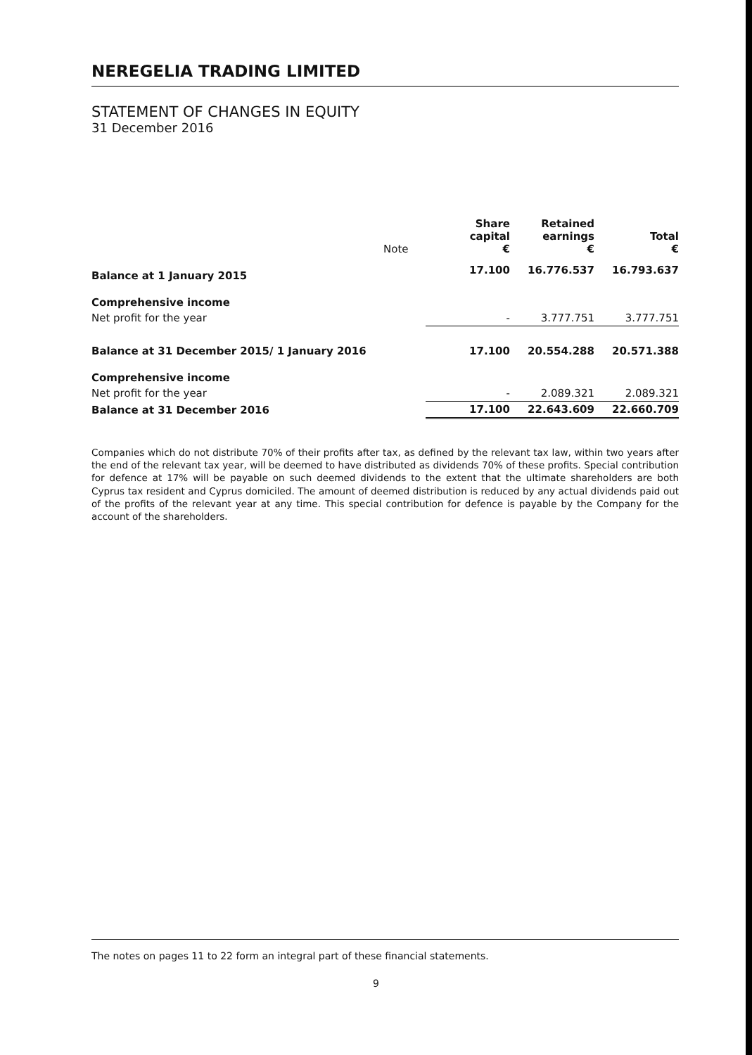NEREGELIA TRADING LIMITED
STATEMENT OF CHANGES IN EQUITY
31 December 2016
| | Note | Share capital € | Retained earnings € | Total € |
| --- | --- | --- | --- | --- |
| Balance at 1 January 2015 | | 17.100 | 16.776.537 | 16.793.637 |
| Comprehensive income | | | | |
| Net profit for the year | | - | 3.777.751 | 3.777.751 |
| Balance at 31 December 2015/ 1 January 2016 | | 17.100 | 20.554.288 | 20.571.388 |
| Comprehensive income | | | | |
| Net profit for the year | | - | 2.089.321 | 2.089.321 |
| Balance at 31 December 2016 | | 17.100 | 22.643.609 | 22.660.709 |
Companies which do not distribute 70% of their profits after tax, as defined by the relevant tax law, within two years after the end of the relevant tax year, will be deemed to have distributed as dividends 70% of these profits. Special contribution for defence at 17% will be payable on such deemed dividends to the extent that the ultimate shareholders are both Cyprus tax resident and Cyprus domiciled. The amount of deemed distribution is reduced by any actual dividends paid out of the profits of the relevant year at any time. This special contribution for defence is payable by the Company for the account of the shareholders.
The notes on pages 11 to 22 form an integral part of these financial statements.
9